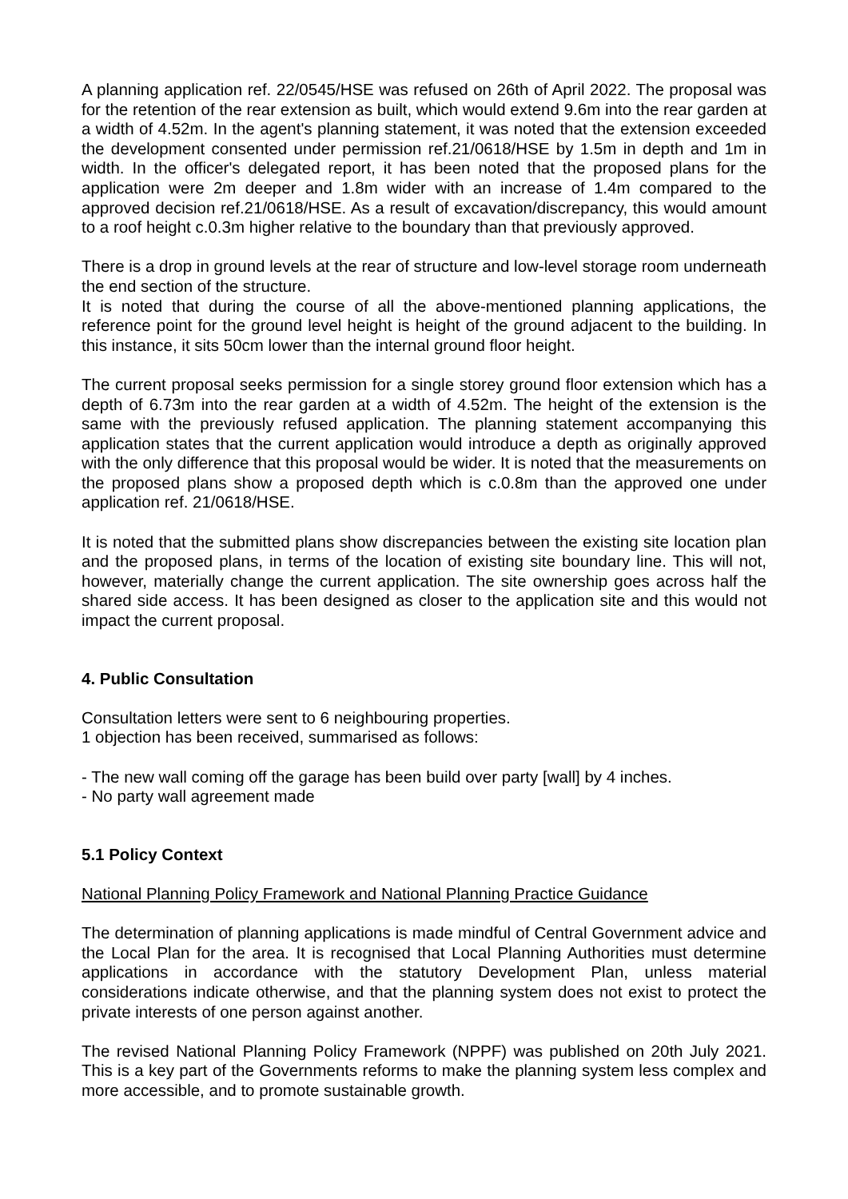A planning application ref. 22/0545/HSE was refused on 26th of April 2022. The proposal was for the retention of the rear extension as built, which would extend 9.6m into the rear garden at a width of 4.52m. In the agent's planning statement, it was noted that the extension exceeded the development consented under permission ref.21/0618/HSE by 1.5m in depth and 1m in width. In the officer's delegated report, it has been noted that the proposed plans for the application were 2m deeper and 1.8m wider with an increase of 1.4m compared to the approved decision ref.21/0618/HSE. As a result of excavation/discrepancy, this would amount to a roof height c.0.3m higher relative to the boundary than that previously approved.
There is a drop in ground levels at the rear of structure and low-level storage room underneath the end section of the structure.
It is noted that during the course of all the above-mentioned planning applications, the reference point for the ground level height is height of the ground adjacent to the building. In this instance, it sits 50cm lower than the internal ground floor height.
The current proposal seeks permission for a single storey ground floor extension which has a depth of 6.73m into the rear garden at a width of 4.52m. The height of the extension is the same with the previously refused application. The planning statement accompanying this application states that the current application would introduce a depth as originally approved with the only difference that this proposal would be wider. It is noted that the measurements on the proposed plans show a proposed depth which is c.0.8m than the approved one under application ref. 21/0618/HSE.
It is noted that the submitted plans show discrepancies between the existing site location plan and the proposed plans, in terms of the location of existing site boundary line. This will not, however, materially change the current application. The site ownership goes across half the shared side access. It has been designed as closer to the application site and this would not impact the current proposal.
4. Public Consultation
Consultation letters were sent to 6 neighbouring properties.
1 objection has been received, summarised as follows:
- The new wall coming off the garage has been build over party [wall] by 4 inches.
- No party wall agreement made
5.1 Policy Context
National Planning Policy Framework and National Planning Practice Guidance
The determination of planning applications is made mindful of Central Government advice and the Local Plan for the area. It is recognised that Local Planning Authorities must determine applications in accordance with the statutory Development Plan, unless material considerations indicate otherwise, and that the planning system does not exist to protect the private interests of one person against another.
The revised National Planning Policy Framework (NPPF) was published on 20th July 2021. This is a key part of the Governments reforms to make the planning system less complex and more accessible, and to promote sustainable growth.